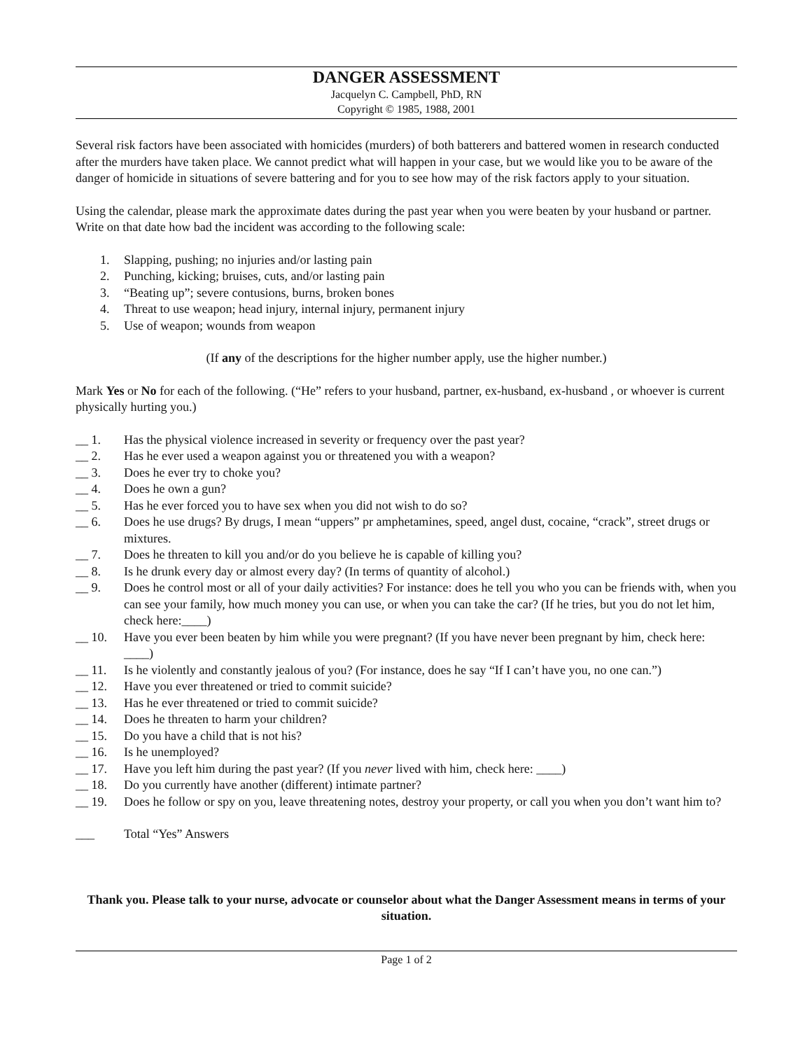DANGER ASSESSMENT
Jacquelyn C. Campbell, PhD, RN
Copyright © 1985, 1988, 2001
Several risk factors have been associated with homicides (murders) of both batterers and battered women in research conducted after the murders have taken place. We cannot predict what will happen in your case, but we would like you to be aware of the danger of homicide in situations of severe battering and for you to see how may of the risk factors apply to your situation.
Using the calendar, please mark the approximate dates during the past year when you were beaten by your husband or partner. Write on that date how bad the incident was according to the following scale:
1. Slapping, pushing; no injuries and/or lasting pain
2. Punching, kicking; bruises, cuts, and/or lasting pain
3. “Beating up”; severe contusions, burns, broken bones
4. Threat to use weapon; head injury, internal injury, permanent injury
5. Use of weapon; wounds from weapon
(If any of the descriptions for the higher number apply, use the higher number.)
Mark Yes or No for each of the following. (“He” refers to your husband, partner, ex-husband, ex-husband , or whoever is current physically hurting you.)
__ 1. Has the physical violence increased in severity or frequency over the past year?
__ 2. Has he ever used a weapon against you or threatened you with a weapon?
__ 3. Does he ever try to choke you?
__ 4. Does he own a gun?
__ 5. Has he ever forced you to have sex when you did not wish to do so?
__ 6. Does he use drugs? By drugs, I mean “uppers” pr amphetamines, speed, angel dust, cocaine, “crack”, street drugs or mixtures.
__ 7. Does he threaten to kill you and/or do you believe he is capable of killing you?
__ 8. Is he drunk every day or almost every day? (In terms of quantity of alcohol.)
__ 9. Does he control most or all of your daily activities? For instance: does he tell you who you can be friends with, when you can see your family, how much money you can use, or when you can take the car? (If he tries, but you do not let him, check here:____)
__ 10. Have you ever been beaten by him while you were pregnant? (If you have never been pregnant by him, check here: ____)
__ 11. Is he violently and constantly jealous of you? (For instance, does he say “If I can’t have you, no one can.”)
__ 12. Have you ever threatened or tried to commit suicide?
__ 13. Has he ever threatened or tried to commit suicide?
__ 14. Does he threaten to harm your children?
__ 15. Do you have a child that is not his?
__ 16. Is he unemployed?
__ 17. Have you left him during the past year? (If you never lived with him, check here: ____)
__ 18. Do you currently have another (different) intimate partner?
__ 19. Does he follow or spy on you, leave threatening notes, destroy your property, or call you when you don’t want him to?
___ Total “Yes” Answers
Thank you. Please talk to your nurse, advocate or counselor about what the Danger Assessment means in terms of your situation.
Page 1 of 2